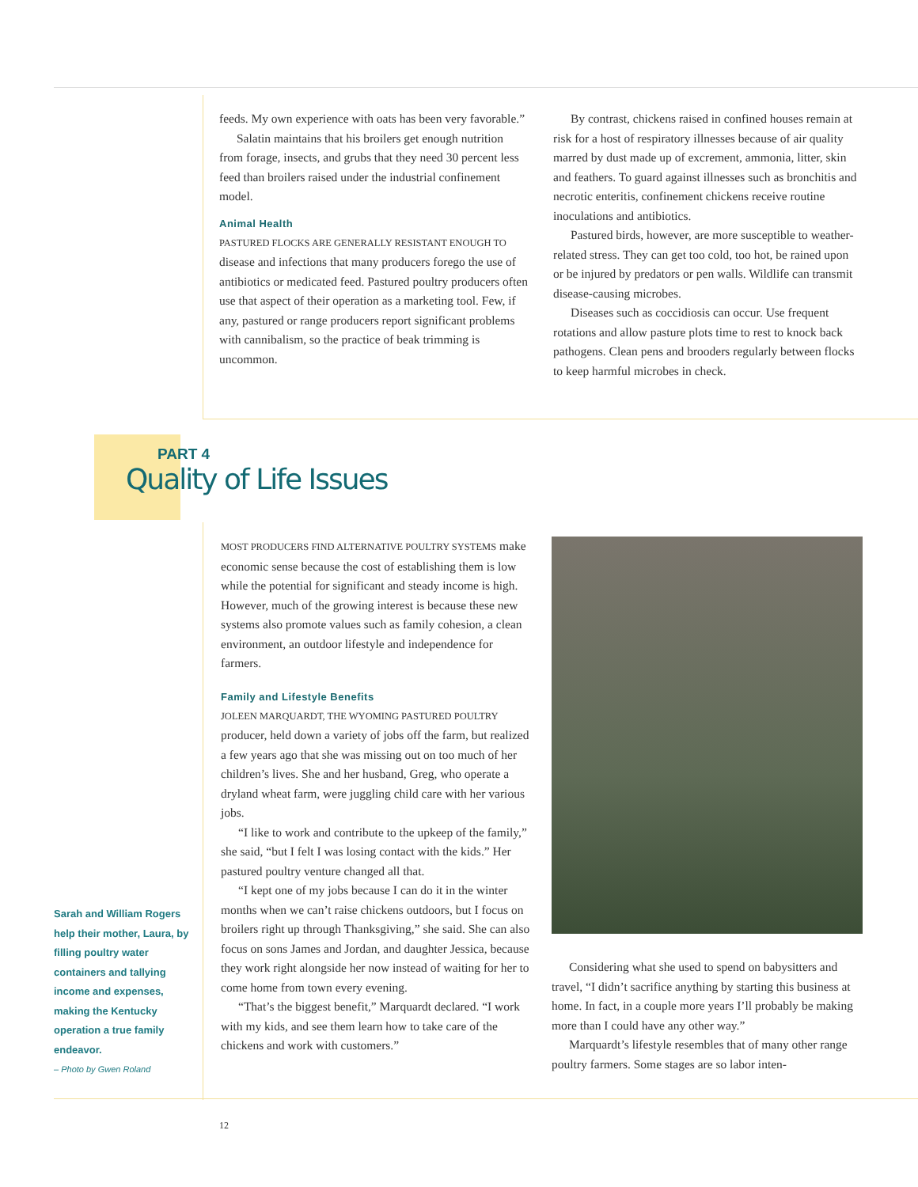feeds. My own experience with oats has been very favorable.”
Salatin maintains that his broilers get enough nutrition from forage, insects, and grubs that they need 30 percent less feed than broilers raised under the industrial confinement model.
Animal Health
PASTURED FLOCKS ARE GENERALLY RESISTANT ENOUGH TO disease and infections that many producers forego the use of antibiotics or medicated feed. Pastured poultry producers often use that aspect of their operation as a marketing tool. Few, if any, pastured or range producers report significant problems with cannibalism, so the practice of beak trimming is uncommon.
By contrast, chickens raised in confined houses remain at risk for a host of respiratory illnesses because of air quality marred by dust made up of excrement, ammonia, litter, skin and feathers. To guard against illnesses such as bronchitis and necrotic enteritis, confinement chickens receive routine inoculations and antibiotics.
Pastured birds, however, are more susceptible to weather-related stress. They can get too cold, too hot, be rained upon or be injured by predators or pen walls. Wildlife can transmit disease-causing microbes.
Diseases such as coccidiosis can occur. Use frequent rotations and allow pasture plots time to rest to knock back pathogens. Clean pens and brooders regularly between flocks to keep harmful microbes in check.
PART 4
Quality of Life Issues
MOST PRODUCERS FIND ALTERNATIVE POULTRY SYSTEMS make economic sense because the cost of establishing them is low while the potential for significant and steady income is high. However, much of the growing interest is because these new systems also promote values such as family cohesion, a clean environment, an outdoor lifestyle and independence for farmers.
Family and Lifestyle Benefits
JOLEEN MARQUARDT, THE WYOMING PASTURED POULTRY producer, held down a variety of jobs off the farm, but realized a few years ago that she was missing out on too much of her children’s lives. She and her husband, Greg, who operate a dryland wheat farm, were juggling child care with her various jobs.
“I like to work and contribute to the upkeep of the family,” she said, “but I felt I was losing contact with the kids.” Her pastured poultry venture changed all that.
“I kept one of my jobs because I can do it in the winter months when we can’t raise chickens outdoors, but I focus on broilers right up through Thanksgiving,” she said. She can also focus on sons James and Jordan, and daughter Jessica, because they work right alongside her now instead of waiting for her to come home from town every evening.
“That’s the biggest benefit,” Marquardt declared. “I work with my kids, and see them learn how to take care of the chickens and work with customers.”
Considering what she used to spend on babysitters and travel, “I didn’t sacrifice anything by starting this business at home. In fact, in a couple more years I’ll probably be making more than I could have any other way.”
Marquardt’s lifestyle resembles that of many other range poultry farmers. Some stages are so labor inten-
Sarah and William Rogers help their mother, Laura, by filling poultry water containers and tallying income and expenses, making the Kentucky operation a true family endeavor.
– Photo by Gwen Roland
12